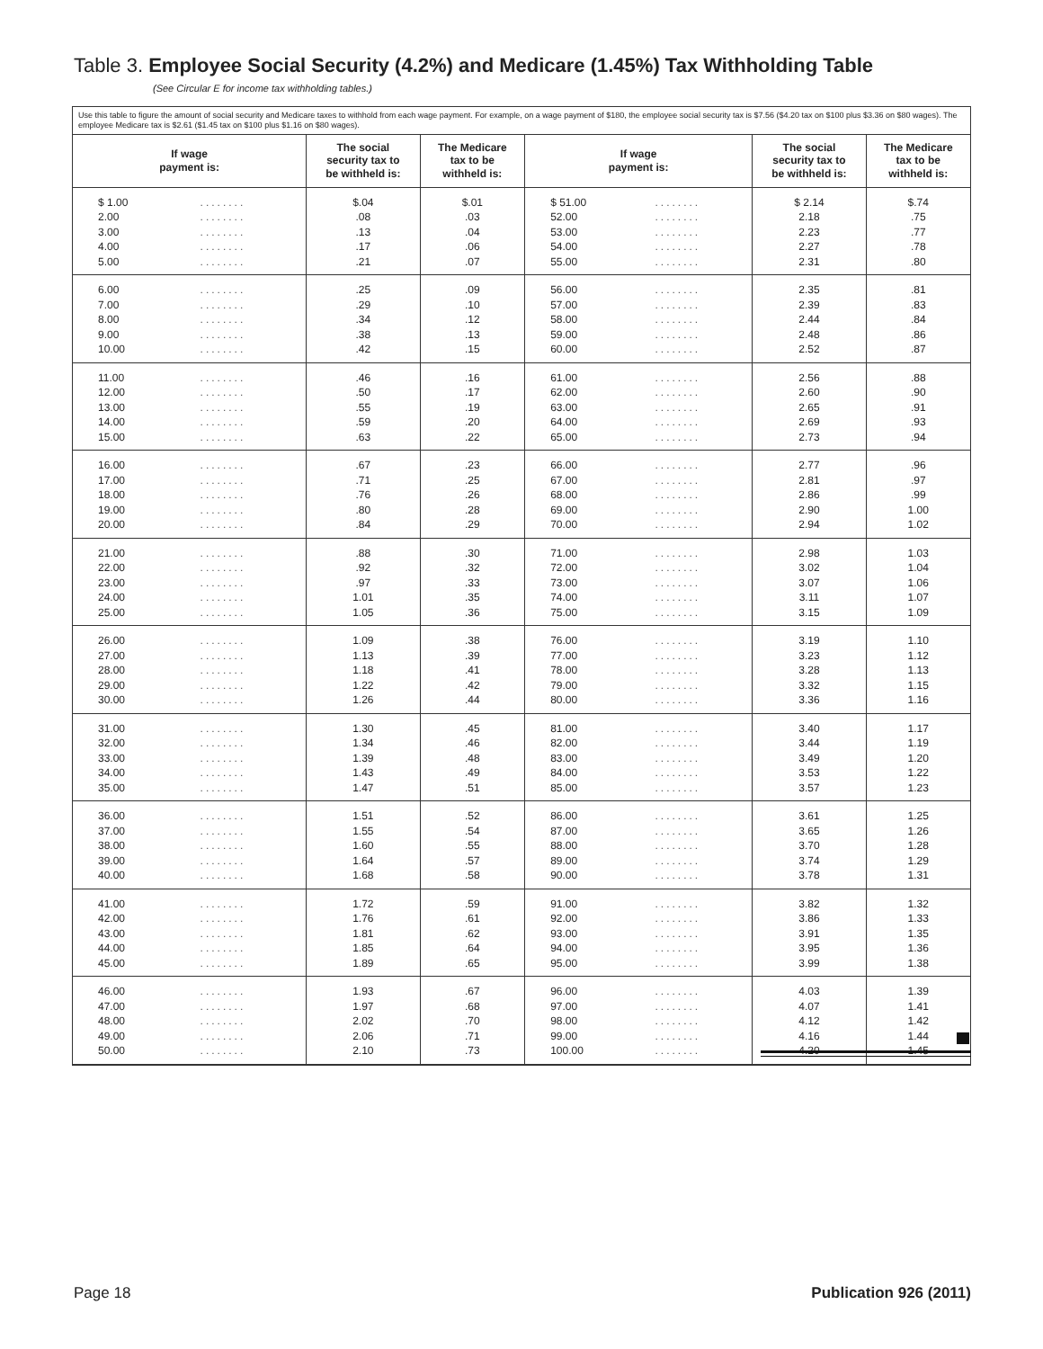Table 3. Employee Social Security (4.2%) and Medicare (1.45%) Tax Withholding Table
(See Circular E for income tax withholding tables.)
Use this table to figure the amount of social security and Medicare taxes to withhold from each wage payment. For example, on a wage payment of $180, the employee social security tax is $7.56 ($4.20 tax on $100 plus $3.36 on $80 wages). The employee Medicare tax is $2.61 ($1.45 tax on $100 plus $1.16 on $80 wages).
| If wage payment is: | | The social security tax to be withheld is: | The Medicare tax to be withheld is: | If wage payment is: | | The social security tax to be withheld is: | The Medicare tax to be withheld is: |
| --- | --- | --- | --- | --- | --- | --- | --- |
| $ 1.00 | ........ | $.04 | $.01 | $ 51.00 | ........ | $ 2.14 | $.74 |
| 2.00 | ........ | .08 | .03 | 52.00 | ........ | 2.18 | .75 |
| 3.00 | ........ | .13 | .04 | 53.00 | ........ | 2.23 | .77 |
| 4.00 | ........ | .17 | .06 | 54.00 | ........ | 2.27 | .78 |
| 5.00 | ........ | .21 | .07 | 55.00 | ........ | 2.31 | .80 |
| 6.00 | ........ | .25 | .09 | 56.00 | ........ | 2.35 | .81 |
| 7.00 | ........ | .29 | .10 | 57.00 | ........ | 2.39 | .83 |
| 8.00 | ........ | .34 | .12 | 58.00 | ........ | 2.44 | .84 |
| 9.00 | ........ | .38 | .13 | 59.00 | ........ | 2.48 | .86 |
| 10.00 | ........ | .42 | .15 | 60.00 | ........ | 2.52 | .87 |
| 11.00 | ........ | .46 | .16 | 61.00 | ........ | 2.56 | .88 |
| 12.00 | ........ | .50 | .17 | 62.00 | ........ | 2.60 | .90 |
| 13.00 | ........ | .55 | .19 | 63.00 | ........ | 2.65 | .91 |
| 14.00 | ........ | .59 | .20 | 64.00 | ........ | 2.69 | .93 |
| 15.00 | ........ | .63 | .22 | 65.00 | ........ | 2.73 | .94 |
| 16.00 | ........ | .67 | .23 | 66.00 | ........ | 2.77 | .96 |
| 17.00 | ........ | .71 | .25 | 67.00 | ........ | 2.81 | .97 |
| 18.00 | ........ | .76 | .26 | 68.00 | ........ | 2.86 | .99 |
| 19.00 | ........ | .80 | .28 | 69.00 | ........ | 2.90 | 1.00 |
| 20.00 | ........ | .84 | .29 | 70.00 | ........ | 2.94 | 1.02 |
| 21.00 | ........ | .88 | .30 | 71.00 | ........ | 2.98 | 1.03 |
| 22.00 | ........ | .92 | .32 | 72.00 | ........ | 3.02 | 1.04 |
| 23.00 | ........ | .97 | .33 | 73.00 | ........ | 3.07 | 1.06 |
| 24.00 | ........ | 1.01 | .35 | 74.00 | ........ | 3.11 | 1.07 |
| 25.00 | ........ | 1.05 | .36 | 75.00 | ........ | 3.15 | 1.09 |
| 26.00 | ........ | 1.09 | .38 | 76.00 | ........ | 3.19 | 1.10 |
| 27.00 | ........ | 1.13 | .39 | 77.00 | ........ | 3.23 | 1.12 |
| 28.00 | ........ | 1.18 | .41 | 78.00 | ........ | 3.28 | 1.13 |
| 29.00 | ........ | 1.22 | .42 | 79.00 | ........ | 3.32 | 1.15 |
| 30.00 | ........ | 1.26 | .44 | 80.00 | ........ | 3.36 | 1.16 |
| 31.00 | ........ | 1.30 | .45 | 81.00 | ........ | 3.40 | 1.17 |
| 32.00 | ........ | 1.34 | .46 | 82.00 | ........ | 3.44 | 1.19 |
| 33.00 | ........ | 1.39 | .48 | 83.00 | ........ | 3.49 | 1.20 |
| 34.00 | ........ | 1.43 | .49 | 84.00 | ........ | 3.53 | 1.22 |
| 35.00 | ........ | 1.47 | .51 | 85.00 | ........ | 3.57 | 1.23 |
| 36.00 | ........ | 1.51 | .52 | 86.00 | ........ | 3.61 | 1.25 |
| 37.00 | ........ | 1.55 | .54 | 87.00 | ........ | 3.65 | 1.26 |
| 38.00 | ........ | 1.60 | .55 | 88.00 | ........ | 3.70 | 1.28 |
| 39.00 | ........ | 1.64 | .57 | 89.00 | ........ | 3.74 | 1.29 |
| 40.00 | ........ | 1.68 | .58 | 90.00 | ........ | 3.78 | 1.31 |
| 41.00 | ........ | 1.72 | .59 | 91.00 | ........ | 3.82 | 1.32 |
| 42.00 | ........ | 1.76 | .61 | 92.00 | ........ | 3.86 | 1.33 |
| 43.00 | ........ | 1.81 | .62 | 93.00 | ........ | 3.91 | 1.35 |
| 44.00 | ........ | 1.85 | .64 | 94.00 | ........ | 3.95 | 1.36 |
| 45.00 | ........ | 1.89 | .65 | 95.00 | ........ | 3.99 | 1.38 |
| 46.00 | ........ | 1.93 | .67 | 96.00 | ........ | 4.03 | 1.39 |
| 47.00 | ........ | 1.97 | .68 | 97.00 | ........ | 4.07 | 1.41 |
| 48.00 | ........ | 2.02 | .70 | 98.00 | ........ | 4.12 | 1.42 |
| 49.00 | ........ | 2.06 | .71 | 99.00 | ........ | 4.16 | 1.44 |
| 50.00 | ........ | 2.10 | .73 | 100.00 | ........ | 4.20 | 1.45 |
Page 18 Publication 926 (2011)